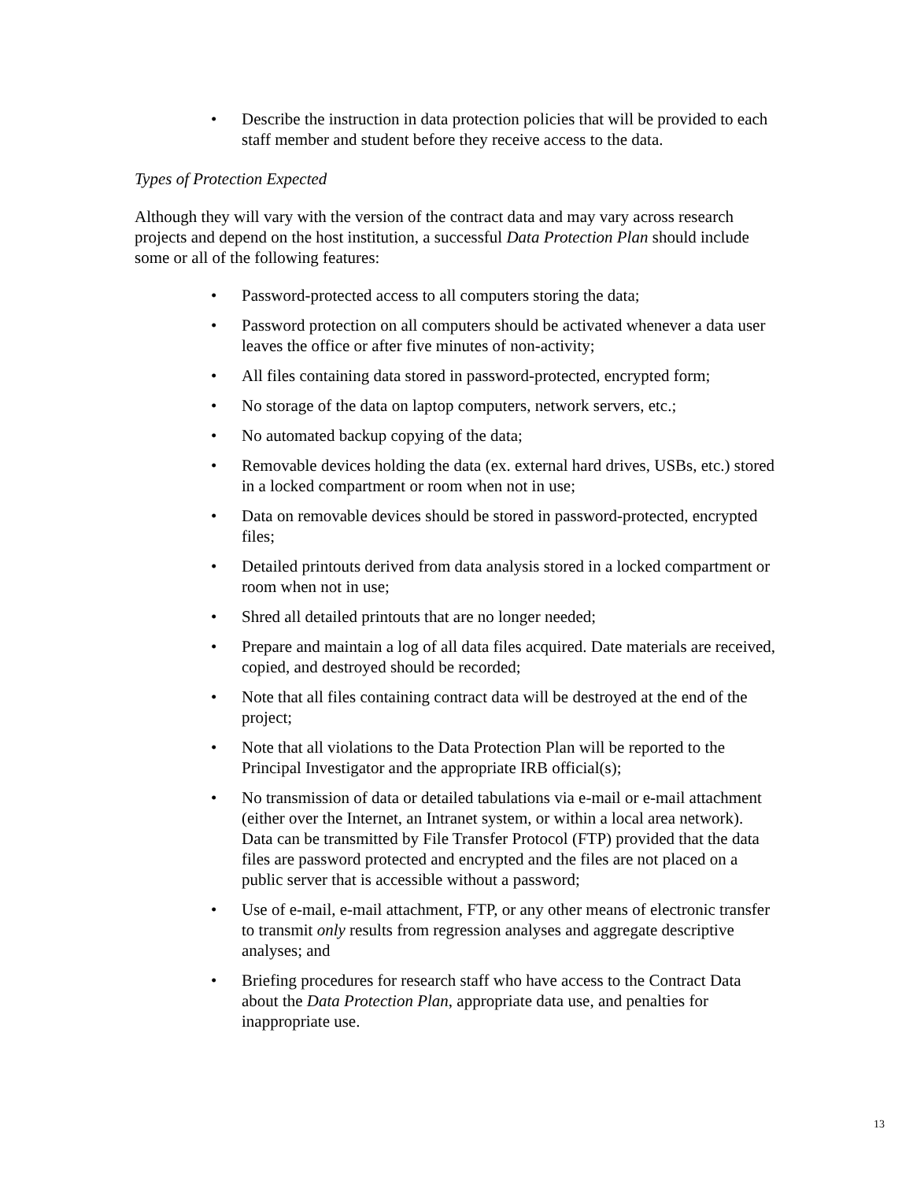• Describe the instruction in data protection policies that will be provided to each staff member and student before they receive access to the data.
Types of Protection Expected
Although they will vary with the version of the contract data and may vary across research projects and depend on the host institution, a successful Data Protection Plan should include some or all of the following features:
• Password-protected access to all computers storing the data;
• Password protection on all computers should be activated whenever a data user leaves the office or after five minutes of non-activity;
• All files containing data stored in password-protected, encrypted form;
• No storage of the data on laptop computers, network servers, etc.;
• No automated backup copying of the data;
• Removable devices holding the data (ex. external hard drives, USBs, etc.) stored in a locked compartment or room when not in use;
• Data on removable devices should be stored in password-protected, encrypted files;
• Detailed printouts derived from data analysis stored in a locked compartment or room when not in use;
• Shred all detailed printouts that are no longer needed;
• Prepare and maintain a log of all data files acquired. Date materials are received, copied, and destroyed should be recorded;
• Note that all files containing contract data will be destroyed at the end of the project;
• Note that all violations to the Data Protection Plan will be reported to the Principal Investigator and the appropriate IRB official(s);
• No transmission of data or detailed tabulations via e-mail or e-mail attachment (either over the Internet, an Intranet system, or within a local area network). Data can be transmitted by File Transfer Protocol (FTP) provided that the data files are password protected and encrypted and the files are not placed on a public server that is accessible without a password;
• Use of e-mail, e-mail attachment, FTP, or any other means of electronic transfer to transmit only results from regression analyses and aggregate descriptive analyses; and
• Briefing procedures for research staff who have access to the Contract Data about the Data Protection Plan, appropriate data use, and penalties for inappropriate use.
13